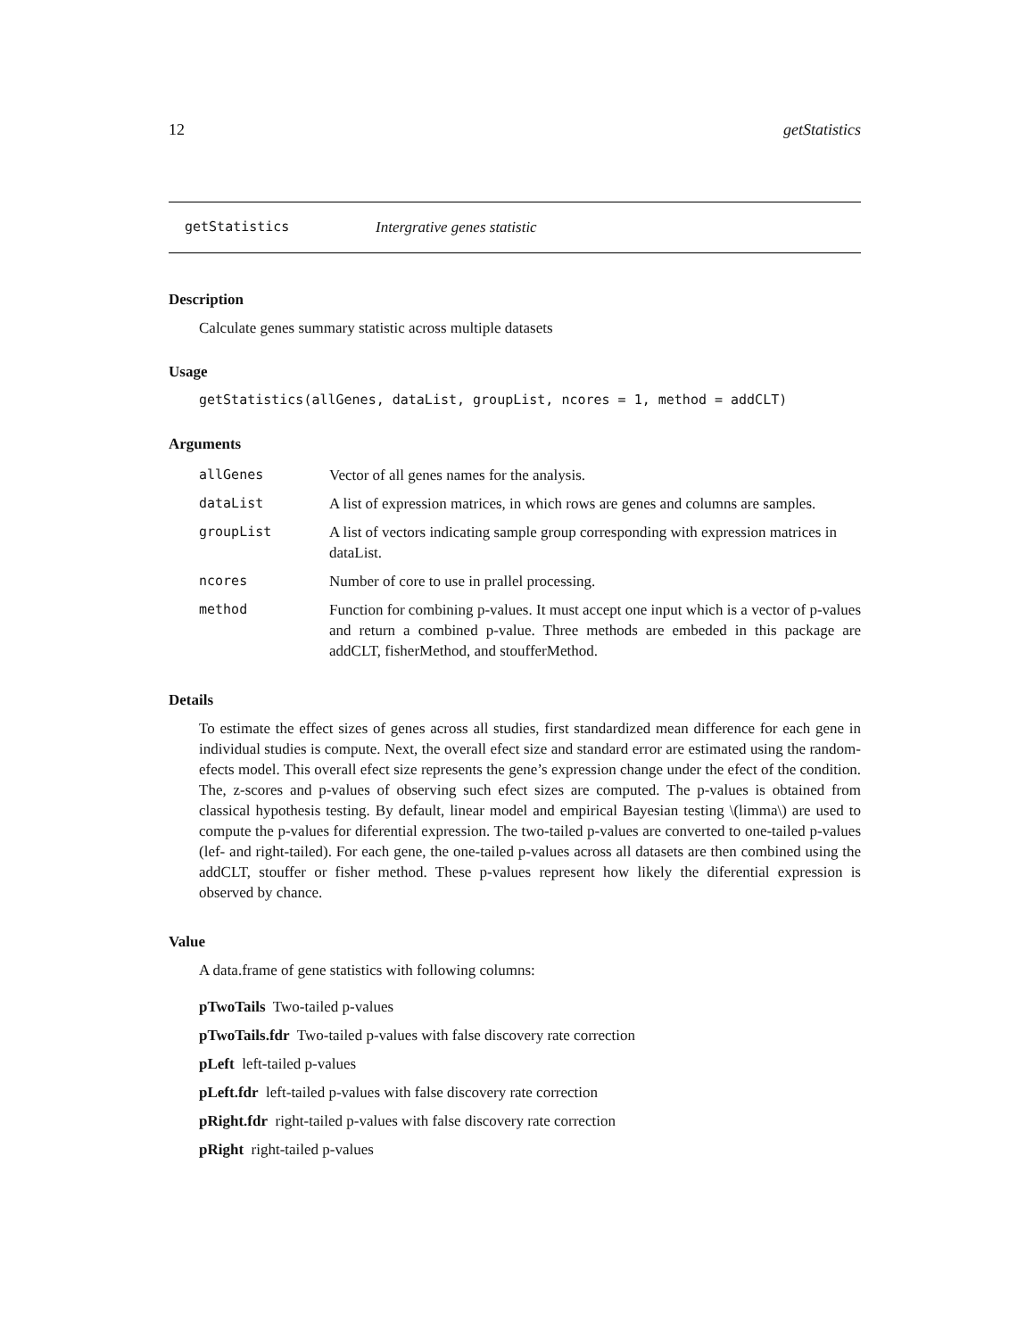12 getStatistics
getStatistics Intergrative genes statistic
Description
Calculate genes summary statistic across multiple datasets
Usage
getStatistics(allGenes, dataList, groupList, ncores = 1, method = addCLT)
Arguments
| allGenes | Vector of all genes names for the analysis. |
| dataList | A list of expression matrices, in which rows are genes and columns are samples. |
| groupList | A list of vectors indicating sample group corresponding with expression matrices in dataList. |
| ncores | Number of core to use in prallel processing. |
| method | Function for combining p-values. It must accept one input which is a vector of p-values and return a combined p-value. Three methods are embeded in this package are addCLT, fisherMethod, and stoufferMethod. |
Details
To estimate the effect sizes of genes across all studies, first standardized mean difference for each gene in individual studies is compute. Next, the overall efect size and standard error are estimated using the random-efects model. This overall efect size represents the gene’s expression change under the efect of the condition. The, z-scores and p-values of observing such efect sizes are computed. The p-values is obtained from classical hypothesis testing. By default, linear model and empirical Bayesian testing \(limma\) are used to compute the p-values for diferential expression. The two-tailed p-values are converted to one-tailed p-values (lef- and right-tailed). For each gene, the one-tailed p-values across all datasets are then combined using the addCLT, stouffer or fisher method. These p-values represent how likely the diferential expression is observed by chance.
Value
A data.frame of gene statistics with following columns:
pTwoTails Two-tailed p-values
pTwoTails.fdr Two-tailed p-values with false discovery rate correction
pLeft left-tailed p-values
pLeft.fdr left-tailed p-values with false discovery rate correction
pRight.fdr right-tailed p-values with false discovery rate correction
pRight right-tailed p-values